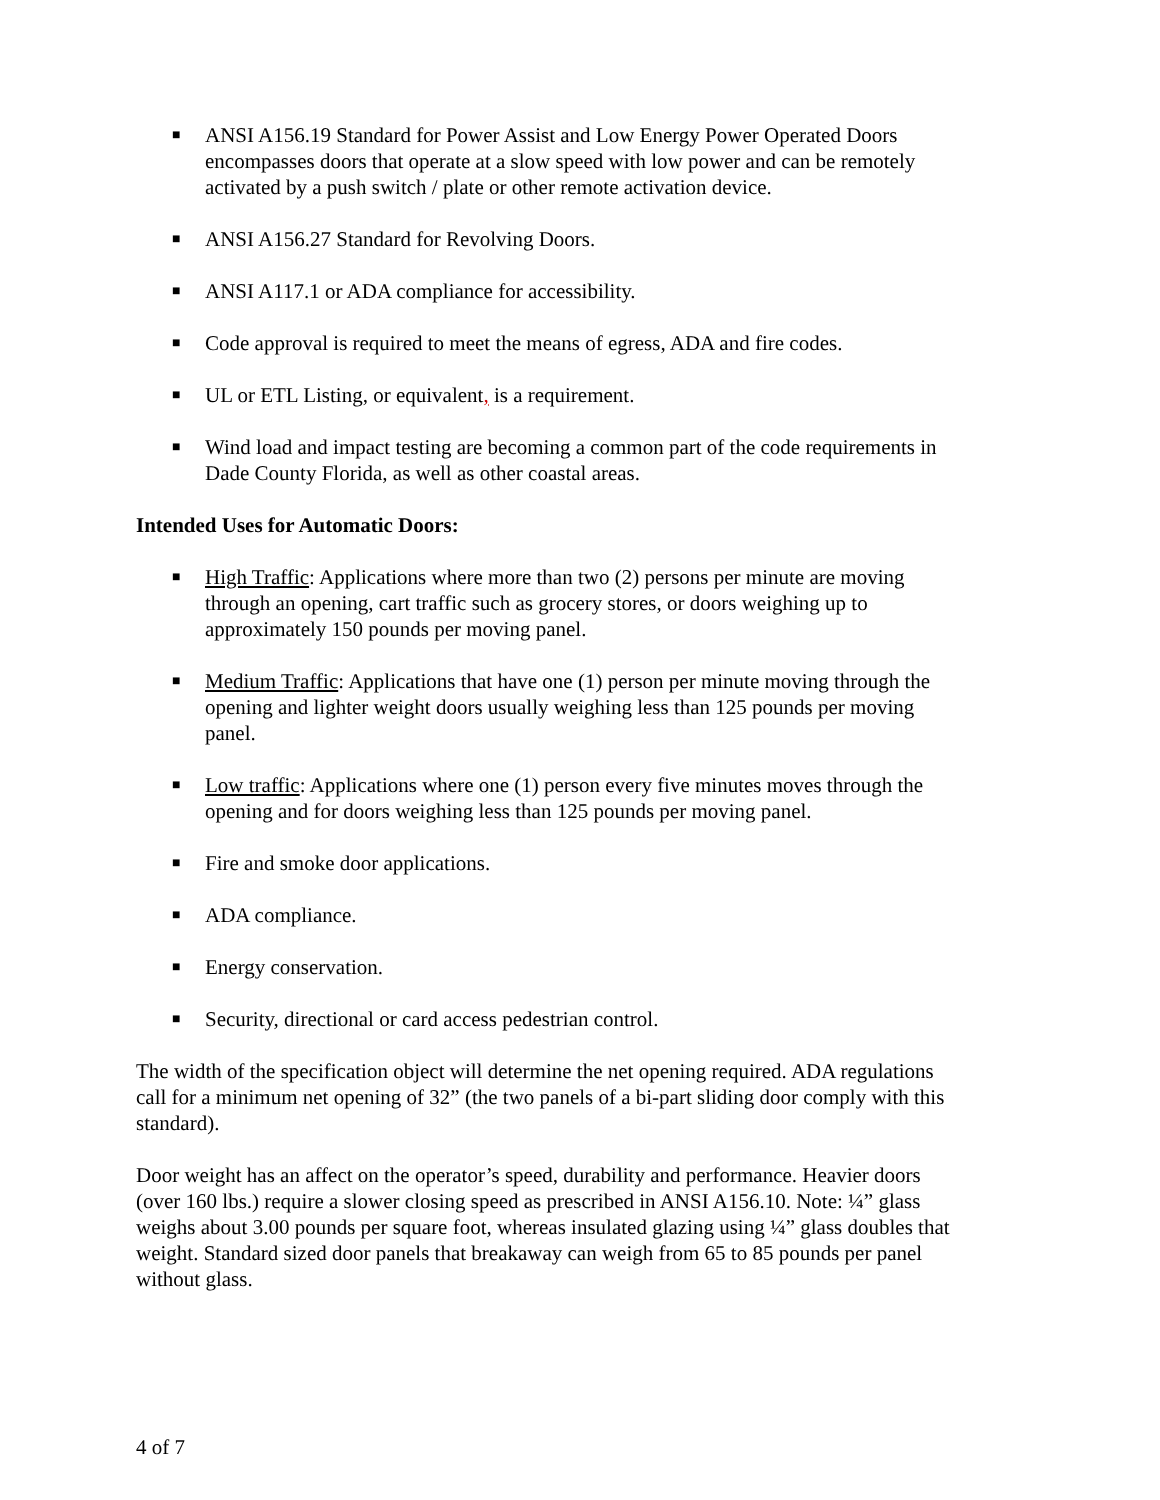■ ANSI A156.19 Standard for Power Assist and Low Energy Power Operated Doors encompasses doors that operate at a slow speed with low power and can be remotely activated by a push switch / plate or other remote activation device.
■ ANSI A156.27 Standard for Revolving Doors.
■ ANSI A117.1 or ADA compliance for accessibility.
■ Code approval is required to meet the means of egress, ADA and fire codes.
■ UL or ETL Listing, or equivalent, is a requirement.
■ Wind load and impact testing are becoming a common part of the code requirements in Dade County Florida, as well as other coastal areas.
Intended Uses for Automatic Doors:
■ High Traffic: Applications where more than two (2) persons per minute are moving through an opening, cart traffic such as grocery stores, or doors weighing up to approximately 150 pounds per moving panel.
■ Medium Traffic: Applications that have one (1) person per minute moving through the opening and lighter weight doors usually weighing less than 125 pounds per moving panel.
■ Low traffic: Applications where one (1) person every five minutes moves through the opening and for doors weighing less than 125 pounds per moving panel.
■ Fire and smoke door applications.
■ ADA compliance.
■ Energy conservation.
■ Security, directional or card access pedestrian control.
The width of the specification object will determine the net opening required. ADA regulations call for a minimum net opening of 32” (the two panels of a bi-part sliding door comply with this standard).
Door weight has an affect on the operator’s speed, durability and performance. Heavier doors (over 160 lbs.) require a slower closing speed as prescribed in ANSI A156.10. Note: ¼” glass weighs about 3.00 pounds per square foot, whereas insulated glazing using ¼” glass doubles that weight. Standard sized door panels that breakaway can weigh from 65 to 85 pounds per panel without glass.
4 of 7